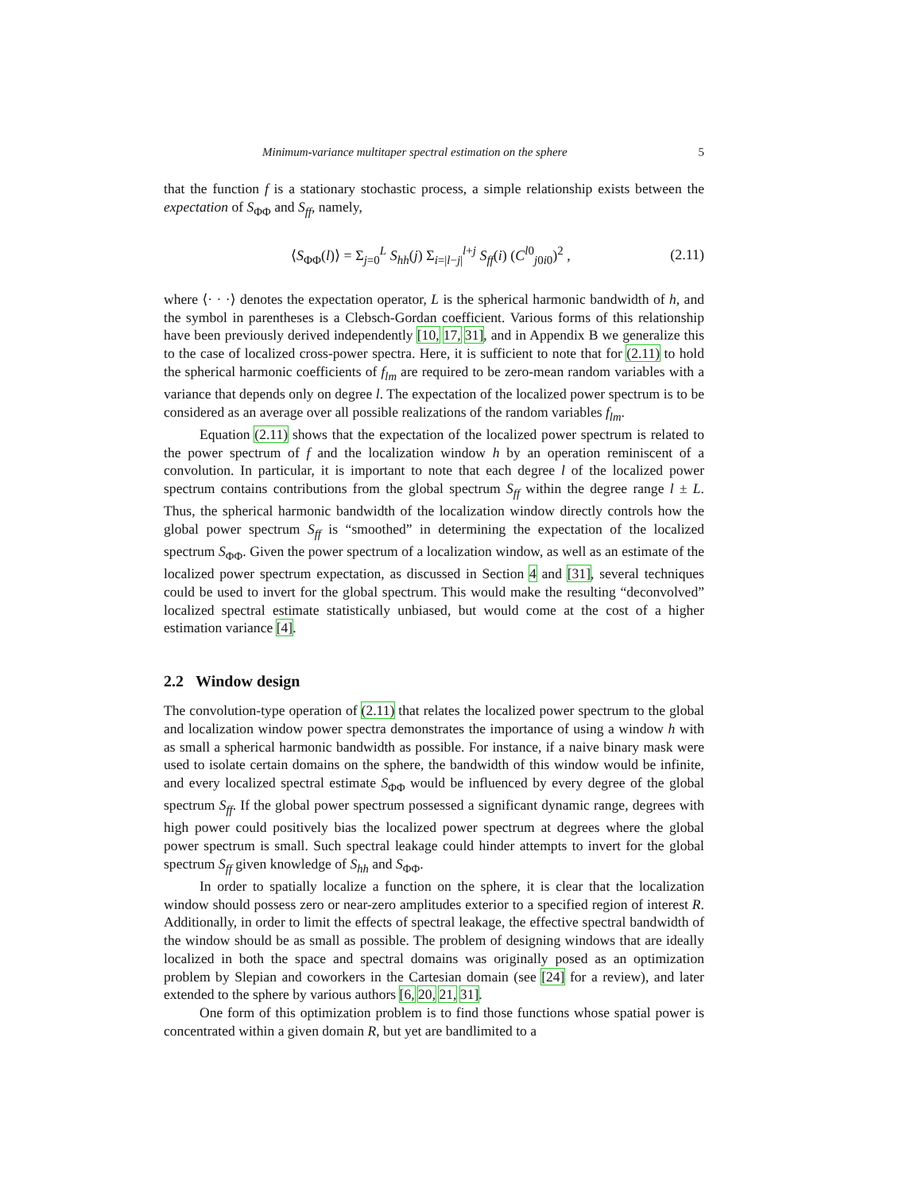Minimum-variance multitaper spectral estimation on the sphere 5
that the function f is a stationary stochastic process, a simple relationship exists between the expectation of S<sub>ΦΦ</sub> and S<sub>ff</sub>, namely,
⟨S<sub>ΦΦ</sub>(l)⟩ = Σ<sub>j=0</sub><sup>L</sup> S<sub>hh</sub>(j) Σ<sub>i=|l−j|</sub><sup>l+j</sup> S<sub>ff</sub>(i) (C<sup>l0</sup><sub>j0i0</sub>)<sup>2</sup> , (2.11)
where ⟨· · ·⟩ denotes the expectation operator, L is the spherical harmonic bandwidth of h, and the symbol in parentheses is a Clebsch-Gordan coefficient. Various forms of this relationship have been previously derived independently [10, 17, 31], and in Appendix B we generalize this to the case of localized cross-power spectra. Here, it is sufficient to note that for (2.11) to hold the spherical harmonic coefficients of f<sub>lm</sub> are required to be zero-mean random variables with a variance that depends only on degree l. The expectation of the localized power spectrum is to be considered as an average over all possible realizations of the random variables f<sub>lm</sub>.
Equation (2.11) shows that the expectation of the localized power spectrum is related to the power spectrum of f and the localization window h by an operation reminiscent of a convolution. In particular, it is important to note that each degree l of the localized power spectrum contains contributions from the global spectrum S<sub>ff</sub> within the degree range l ± L. Thus, the spherical harmonic bandwidth of the localization window directly controls how the global power spectrum S<sub>ff</sub> is “smoothed” in determining the expectation of the localized spectrum S<sub>ΦΦ</sub>. Given the power spectrum of a localization window, as well as an estimate of the localized power spectrum expectation, as discussed in Section 4 and [31], several techniques could be used to invert for the global spectrum. This would make the resulting “deconvolved” localized spectral estimate statistically unbiased, but would come at the cost of a higher estimation variance [4].
2.2 Window design
The convolution-type operation of (2.11) that relates the localized power spectrum to the global and localization window power spectra demonstrates the importance of using a window h with as small a spherical harmonic bandwidth as possible. For instance, if a naive binary mask were used to isolate certain domains on the sphere, the bandwidth of this window would be infinite, and every localized spectral estimate S<sub>ΦΦ</sub> would be influenced by every degree of the global spectrum S<sub>ff</sub>. If the global power spectrum possessed a significant dynamic range, degrees with high power could positively bias the localized power spectrum at degrees where the global power spectrum is small. Such spectral leakage could hinder attempts to invert for the global spectrum S<sub>ff</sub> given knowledge of S<sub>hh</sub> and S<sub>ΦΦ</sub>.
In order to spatially localize a function on the sphere, it is clear that the localization window should possess zero or near-zero amplitudes exterior to a specified region of interest R. Additionally, in order to limit the effects of spectral leakage, the effective spectral bandwidth of the window should be as small as possible. The problem of designing windows that are ideally localized in both the space and spectral domains was originally posed as an optimization problem by Slepian and coworkers in the Cartesian domain (see [24] for a review), and later extended to the sphere by various authors [6, 20, 21, 31].
One form of this optimization problem is to find those functions whose spatial power is concentrated within a given domain R, but yet are bandlimited to a